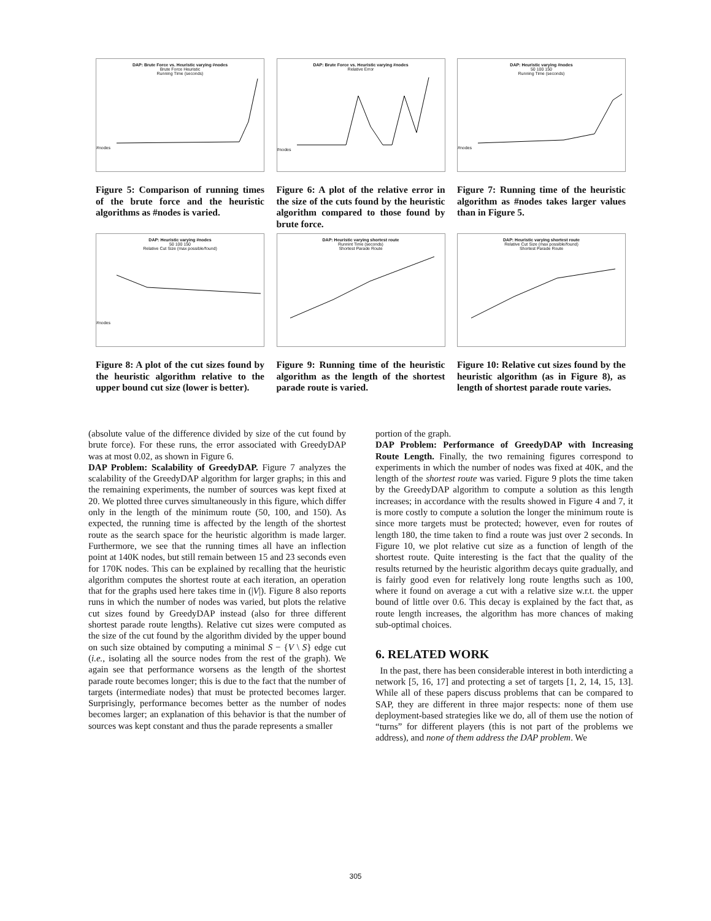DAP: Brute Force vs. Heuristic varying #nodes
Brute Force Heuristic
Running Time (seconds)
#nodes
Figure 5: Comparison of running times of the brute force and the heuristic algorithms as #nodes is varied.
DAP: Brute Force vs. Heuristic varying #nodes
Relative Error
#nodes
Figure 6: A plot of the relative error in the size of the cuts found by the heuristic algorithm compared to those found by brute force.
DAP: Heuristic varying #nodes
50 100 150
Running Time (seconds)
#nodes
Figure 7: Running time of the heuristic algorithm as #nodes takes larger values than in Figure 5.
DAP: Heuristic varying #nodes
50 100 150
Relative Cut Size (max possible/found)
#nodes
Figure 8: A plot of the cut sizes found by the heuristic algorithm relative to the upper bound cut size (lower is better).
DAP: Heuristic varying shortest route
Runnint Time (seconds)
Shortest Parade Route
Figure 9: Running time of the heuristic algorithm as the length of the shortest parade route is varied.
DAP: Heuristic varying shortest route
Relative Cut Size (max possible/found)
Shortest Parade Route
Figure 10: Relative cut sizes found by the heuristic algorithm (as in Figure 8), as length of shortest parade route varies.
(absolute value of the difference divided by size of the cut found by brute force). For these runs, the error associated with GreedyDAP was at most 0.02, as shown in Figure 6.
DAP Problem: Scalability of GreedyDAP. Figure 7 analyzes the scalability of the GreedyDAP algorithm for larger graphs; in this and the remaining experiments, the number of sources was kept fixed at 20. We plotted three curves simultaneously in this figure, which differ only in the length of the minimum route (50, 100, and 150). As expected, the running time is affected by the length of the shortest route as the search space for the heuristic algorithm is made larger. Furthermore, we see that the running times all have an inflection point at 140K nodes, but still remain between 15 and 23 seconds even for 170K nodes. This can be explained by recalling that the heuristic algorithm computes the shortest route at each iteration, an operation that for the graphs used here takes time in (|V|). Figure 8 also reports runs in which the number of nodes was varied, but plots the relative cut sizes found by GreedyDAP instead (also for three different shortest parade route lengths). Relative cut sizes were computed as the size of the cut found by the algorithm divided by the upper bound on such size obtained by computing a minimal S − {V \ S} edge cut (i.e., isolating all the source nodes from the rest of the graph). We again see that performance worsens as the length of the shortest parade route becomes longer; this is due to the fact that the number of targets (intermediate nodes) that must be protected becomes larger. Surprisingly, performance becomes better as the number of nodes becomes larger; an explanation of this behavior is that the number of sources was kept constant and thus the parade represents a smaller
portion of the graph.
DAP Problem: Performance of GreedyDAP with Increasing Route Length. Finally, the two remaining figures correspond to experiments in which the number of nodes was fixed at 40K, and the length of the shortest route was varied. Figure 9 plots the time taken by the GreedyDAP algorithm to compute a solution as this length increases; in accordance with the results showed in Figure 4 and 7, it is more costly to compute a solution the longer the minimum route is since more targets must be protected; however, even for routes of length 180, the time taken to find a route was just over 2 seconds. In Figure 10, we plot relative cut size as a function of length of the shortest route. Quite interesting is the fact that the quality of the results returned by the heuristic algorithm decays quite gradually, and is fairly good even for relatively long route lengths such as 100, where it found on average a cut with a relative size w.r.t. the upper bound of little over 0.6. This decay is explained by the fact that, as route length increases, the algorithm has more chances of making sub-optimal choices.
6. RELATED WORK
In the past, there has been considerable interest in both interdicting a network [5, 16, 17] and protecting a set of targets [1, 2, 14, 15, 13]. While all of these papers discuss problems that can be compared to SAP, they are different in three major respects: none of them use deployment-based strategies like we do, all of them use the notion of “turns” for different players (this is not part of the problems we address), and none of them address the DAP problem. We
305